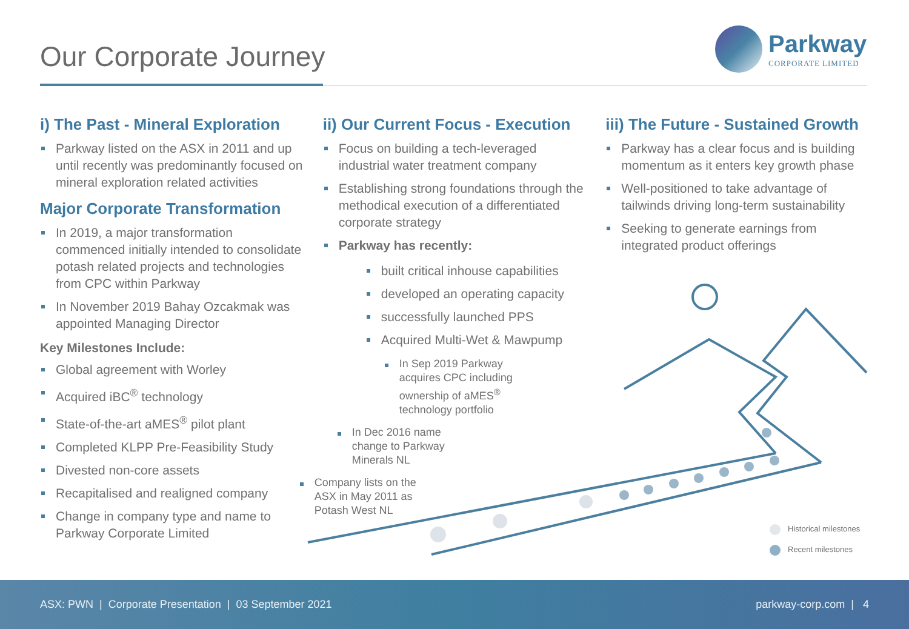Our Corporate Journey
Parkway
CORPORATE LIMITED
i) The Past - Mineral Exploration
Parkway listed on the ASX in 2011 and up until recently was predominantly focused on mineral exploration related activities
Major Corporate Transformation
In 2019, a major transformation commenced initially intended to consolidate potash related projects and technologies from CPC within Parkway
In November 2019 Bahay Ozcakmak was appointed Managing Director
Key Milestones Include:
Global agreement with Worley
Acquired iBC<sup>®</sup> technology
State-of-the-art aMES<sup>®</sup> pilot plant
Completed KLPP Pre-Feasibility Study
Divested non-core assets
Recapitalised and realigned company
Change in company type and name to Parkway Corporate Limited
ii) Our Current Focus - Execution
Focus on building a tech-leveraged industrial water treatment company
Establishing strong foundations through the methodical execution of a differentiated corporate strategy
Parkway has recently:
built critical inhouse capabilities
developed an operating capacity
successfully launched PPS
Acquired Multi-Wet & Mawpump
In Sep 2019 Parkway acquires CPC including ownership of aMES<sup>®</sup> technology portfolio
In Dec 2016 name change to Parkway Minerals NL
Company lists on the ASX in May 2011 as Potash West NL
iii) The Future - Sustained Growth
Parkway has a clear focus and is building momentum as it enters key growth phase
Well-positioned to take advantage of tailwinds driving long-term sustainability
Seeking to generate earnings from integrated product offerings
Historical milestones
Recent milestones
ASX: PWN | Corporate Presentation | 03 September 2021
parkway-corp.com | 4